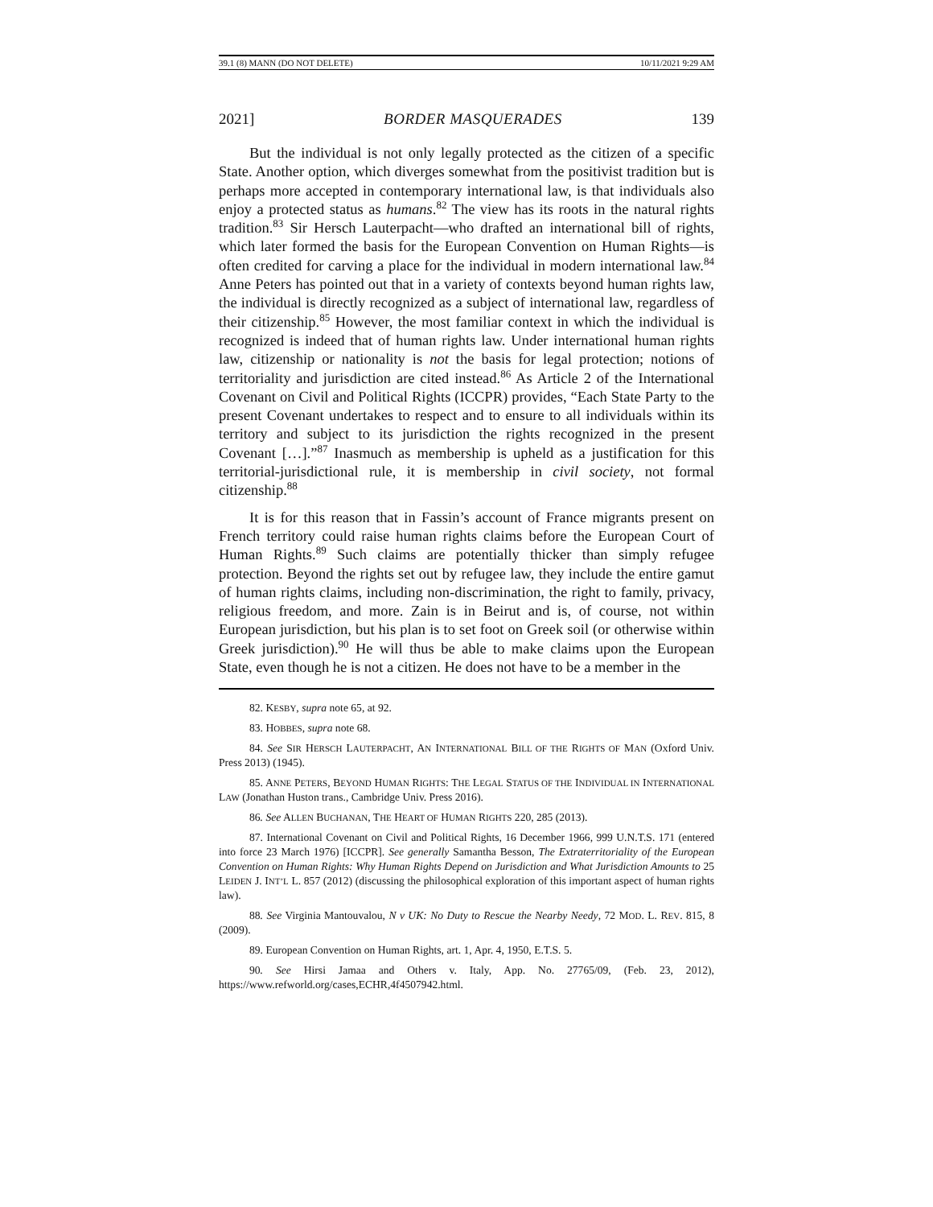39.1 (8) MANN (DO NOT DELETE) 10/11/2021 9:29 AM
2021] BORDER MASQUERADES 139
But the individual is not only legally protected as the citizen of a specific State. Another option, which diverges somewhat from the positivist tradition but is perhaps more accepted in contemporary international law, is that individuals also enjoy a protected status as humans.<sup>82</sup> The view has its roots in the natural rights tradition.<sup>83</sup> Sir Hersch Lauterpacht—who drafted an international bill of rights, which later formed the basis for the European Convention on Human Rights—is often credited for carving a place for the individual in modern international law.<sup>84</sup> Anne Peters has pointed out that in a variety of contexts beyond human rights law, the individual is directly recognized as a subject of international law, regardless of their citizenship.<sup>85</sup> However, the most familiar context in which the individual is recognized is indeed that of human rights law. Under international human rights law, citizenship or nationality is not the basis for legal protection; notions of territoriality and jurisdiction are cited instead.<sup>86</sup> As Article 2 of the International Covenant on Civil and Political Rights (ICCPR) provides, “Each State Party to the present Covenant undertakes to respect and to ensure to all individuals within its territory and subject to its jurisdiction the rights recognized in the present Covenant […].”<sup>87</sup> Inasmuch as membership is upheld as a justification for this territorial-jurisdictional rule, it is membership in civil society, not formal citizenship.<sup>88</sup>
It is for this reason that in Fassin’s account of France migrants present on French territory could raise human rights claims before the European Court of Human Rights.<sup>89</sup> Such claims are potentially thicker than simply refugee protection. Beyond the rights set out by refugee law, they include the entire gamut of human rights claims, including non-discrimination, the right to family, privacy, religious freedom, and more. Zain is in Beirut and is, of course, not within European jurisdiction, but his plan is to set foot on Greek soil (or otherwise within Greek jurisdiction).<sup>90</sup> He will thus be able to make claims upon the European State, even though he is not a citizen. He does not have to be a member in the
82. KESBY, supra note 65, at 92.
83. HOBBES, supra note 68.
84. See SIR HERSCH LAUTERPACHT, AN INTERNATIONAL BILL OF THE RIGHTS OF MAN (Oxford Univ. Press 2013) (1945).
85. ANNE PETERS, BEYOND HUMAN RIGHTS: THE LEGAL STATUS OF THE INDIVIDUAL IN INTERNATIONAL LAW (Jonathan Huston trans., Cambridge Univ. Press 2016).
86. See ALLEN BUCHANAN, THE HEART OF HUMAN RIGHTS 220, 285 (2013).
87. International Covenant on Civil and Political Rights, 16 December 1966, 999 U.N.T.S. 171 (entered into force 23 March 1976) [ICCPR]. See generally Samantha Besson, The Extraterritoriality of the European Convention on Human Rights: Why Human Rights Depend on Jurisdiction and What Jurisdiction Amounts to 25 LEIDEN J. INT’L L. 857 (2012) (discussing the philosophical exploration of this important aspect of human rights law).
88. See Virginia Mantouvalou, N v UK: No Duty to Rescue the Nearby Needy, 72 MOD. L. REV. 815, 8 (2009).
89. European Convention on Human Rights, art. 1, Apr. 4, 1950, E.T.S. 5.
90. See Hirsi Jamaa and Others v. Italy, App. No. 27765/09, (Feb. 23, 2012), https://www.refworld.org/cases,ECHR,4f4507942.html.